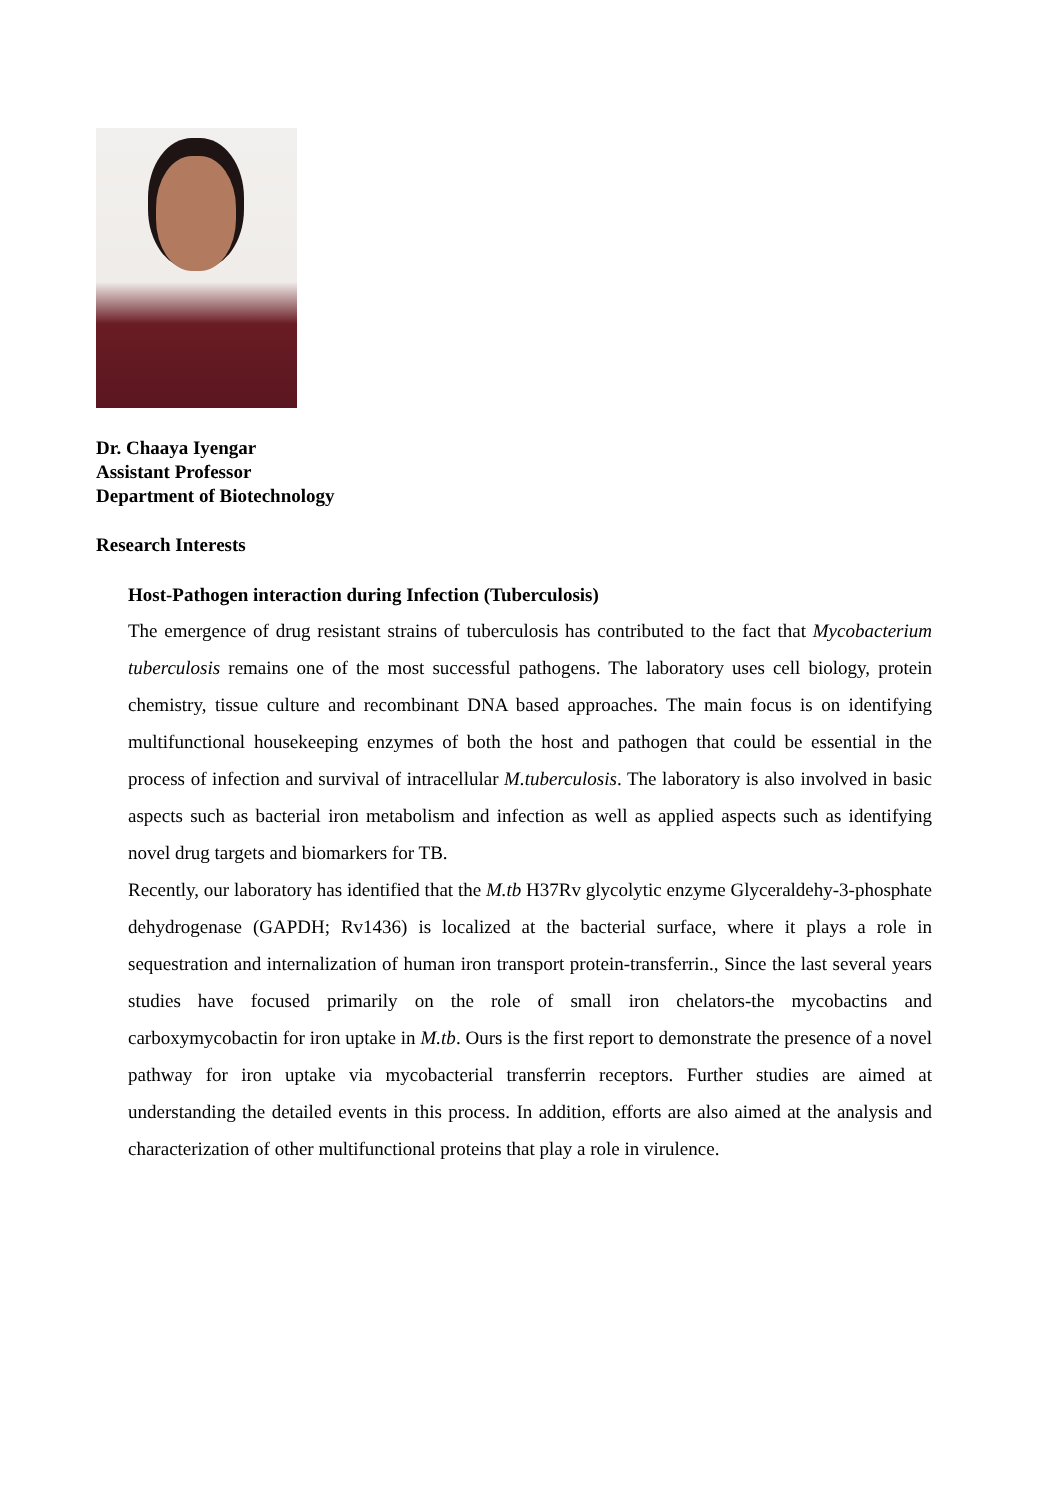Dr. Chaaya Iyengar
Assistant Professor
Department of Biotechnology
Research Interests
Host-Pathogen interaction during Infection (Tuberculosis)
The emergence of drug resistant strains of tuberculosis has contributed to the fact that Mycobacterium tuberculosis remains one of the most successful pathogens. The laboratory uses cell biology, protein chemistry, tissue culture and recombinant DNA based approaches. The main focus is on identifying multifunctional housekeeping enzymes of both the host and pathogen that could be essential in the process of infection and survival of intracellular M.tuberculosis. The laboratory is also involved in basic aspects such as bacterial iron metabolism and infection as well as applied aspects such as identifying novel drug targets and biomarkers for TB.
Recently, our laboratory has identified that the M.tb H37Rv glycolytic enzyme Glyceraldehy-3-phosphate dehydrogenase (GAPDH; Rv1436) is localized at the bacterial surface, where it plays a role in sequestration and internalization of human iron transport protein-transferrin., Since the last several years studies have focused primarily on the role of small iron chelators-the mycobactins and carboxymycobactin for iron uptake in M.tb. Ours is the first report to demonstrate the presence of a novel pathway for iron uptake via mycobacterial transferrin receptors. Further studies are aimed at understanding the detailed events in this process. In addition, efforts are also aimed at the analysis and characterization of other multifunctional proteins that play a role in virulence.